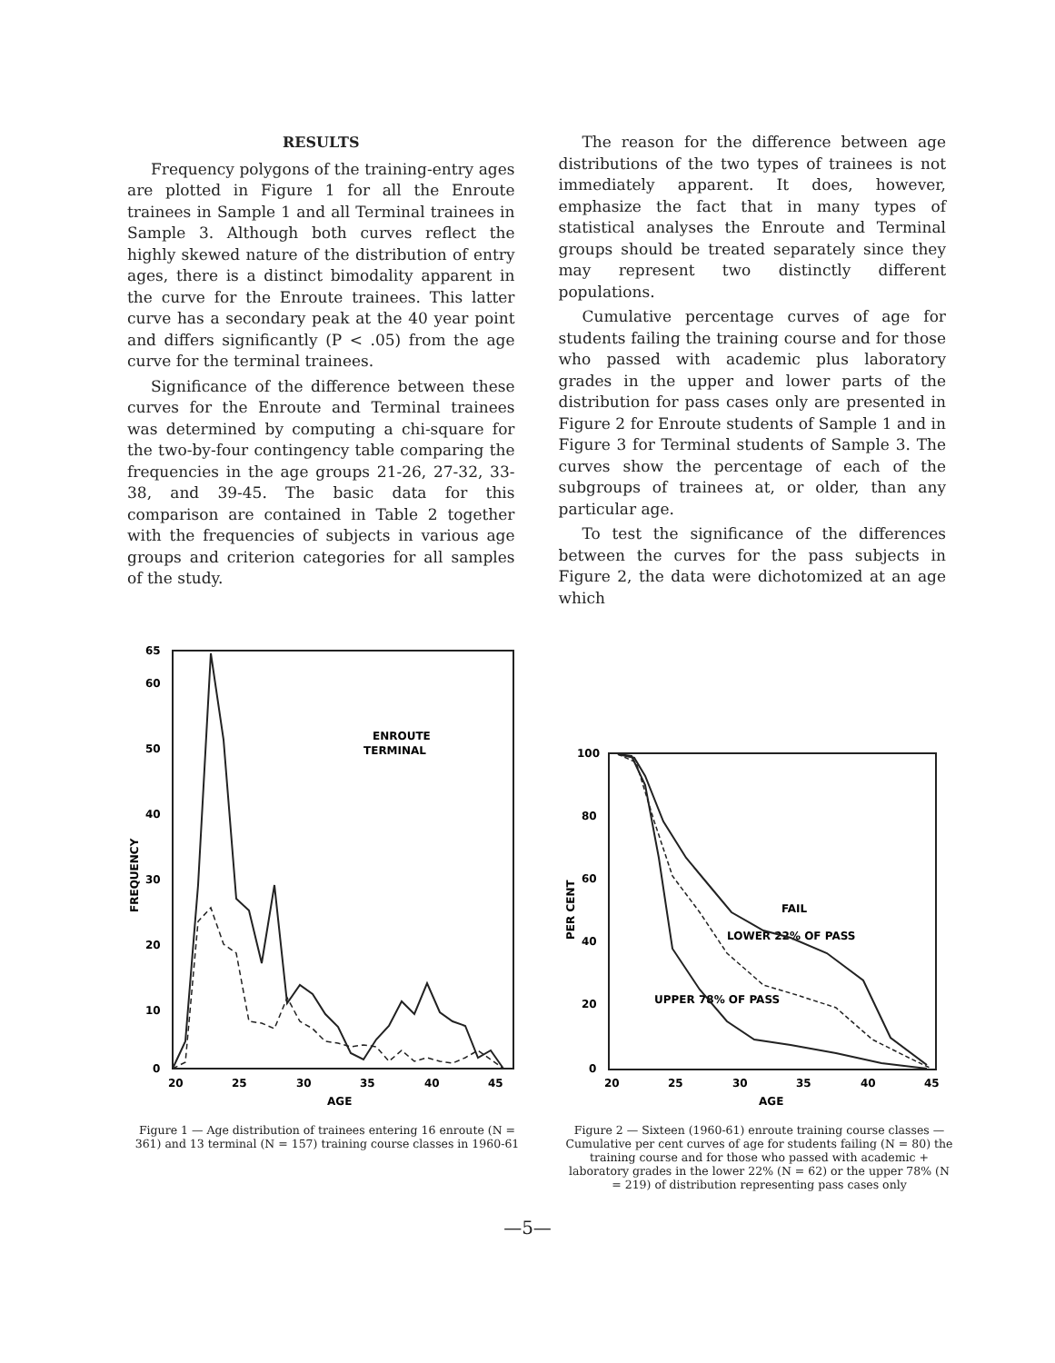RESULTS
Frequency polygons of the training-entry ages are plotted in Figure 1 for all the Enroute trainees in Sample 1 and all Terminal trainees in Sample 3. Although both curves reflect the highly skewed nature of the distribution of entry ages, there is a distinct bimodality apparent in the curve for the Enroute trainees. This latter curve has a secondary peak at the 40 year point and differs significantly (P < .05) from the age curve for the terminal trainees.
Significance of the difference between these curves for the Enroute and Terminal trainees was determined by computing a chi-square for the two-by-four contingency table comparing the frequencies in the age groups 21-26, 27-32, 33-38, and 39-45. The basic data for this comparison are contained in Table 2 together with the frequencies of subjects in various age groups and criterion categories for all samples of the study.
The reason for the difference between age distributions of the two types of trainees is not immediately apparent. It does, however, emphasize the fact that in many types of statistical analyses the Enroute and Terminal groups should be treated separately since they may represent two distinctly different populations.
Cumulative percentage curves of age for students failing the training course and for those who passed with academic plus laboratory grades in the upper and lower parts of the distribution for pass cases only are presented in Figure 2 for Enroute students of Sample 1 and in Figure 3 for Terminal students of Sample 3. The curves show the percentage of each of the subgroups of trainees at, or older, than any particular age.
To test the significance of the differences between the curves for the pass subjects in Figure 2, the data were dichotomized at an age which
65
60
50
40
30
20
10
0
20
25
30
35
40
45
AGE
FREQUENCY
ENROUTE
TERMINAL
Figure 1 — Age distribution of trainees entering 16 enroute (N = 361) and 13 terminal (N = 157) training course classes in 1960-61
100
80
60
40
20
0
20
25
30
35
40
45
AGE
PER CENT
FAIL
LOWER 22% OF PASS
UPPER 78% OF PASS
Figure 2 — Sixteen (1960-61) enroute training course classes — Cumulative per cent curves of age for students failing (N = 80) the training course and for those who passed with academic + laboratory grades in the lower 22% (N = 62) or the upper 78% (N = 219) of distribution representing pass cases only
—5—